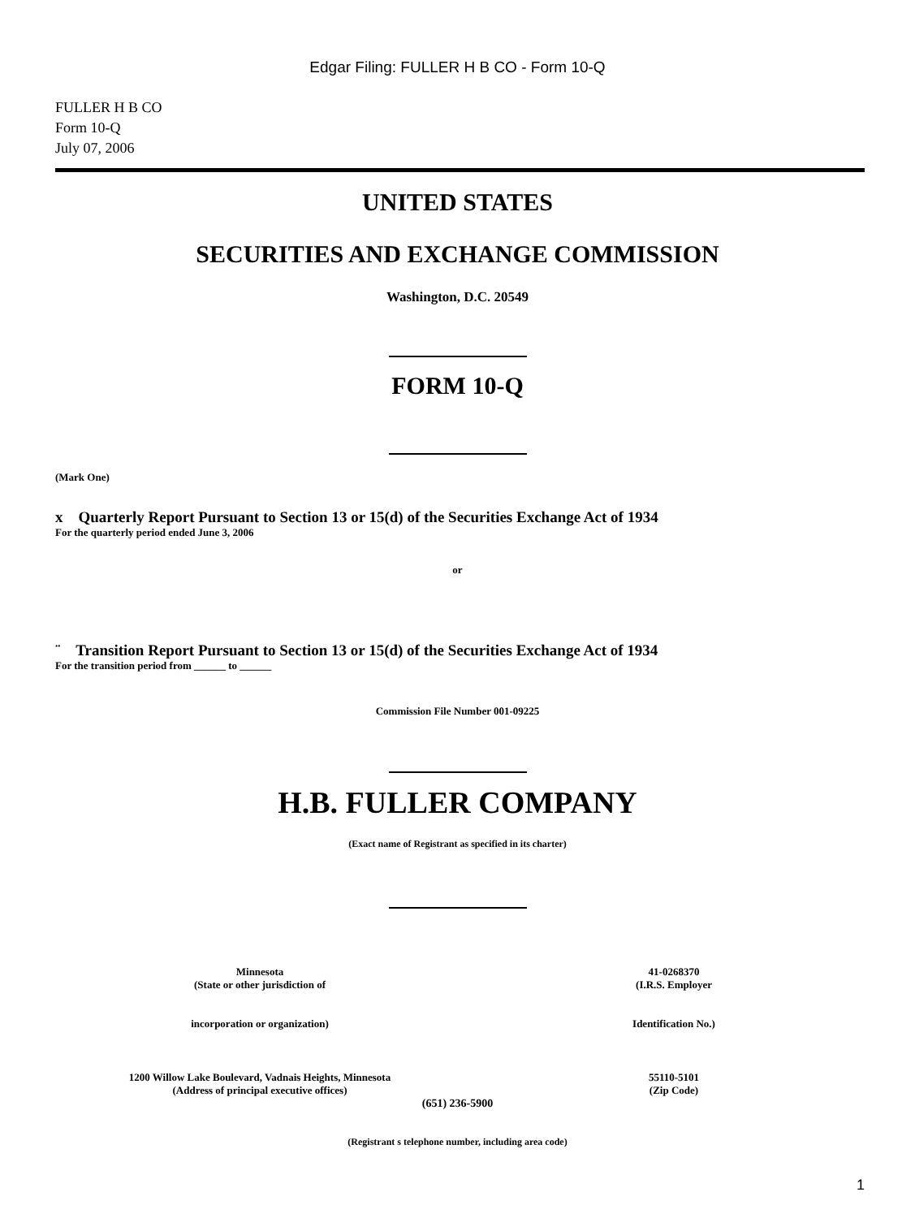Edgar Filing: FULLER H B CO - Form 10-Q
FULLER H B CO
Form 10-Q
July 07, 2006
UNITED STATES
SECURITIES AND EXCHANGE COMMISSION
Washington, D.C. 20549
FORM 10-Q
(Mark One)
x Quarterly Report Pursuant to Section 13 or 15(d) of the Securities Exchange Act of 1934
For the quarterly period ended June 3, 2006
or
¨ Transition Report Pursuant to Section 13 or 15(d) of the Securities Exchange Act of 1934
For the transition period from ______ to ______
Commission File Number 001-09225
H.B. FULLER COMPANY
(Exact name of Registrant as specified in its charter)
Minnesota
(State or other jurisdiction of
incorporation or organization)
41-0268370
(I.R.S. Employer
Identification No.)
1200 Willow Lake Boulevard, Vadnais Heights, Minnesota
(Address of principal executive offices)
55110-5101
(Zip Code)
(651) 236-5900
(Registrant s telephone number, including area code)
1